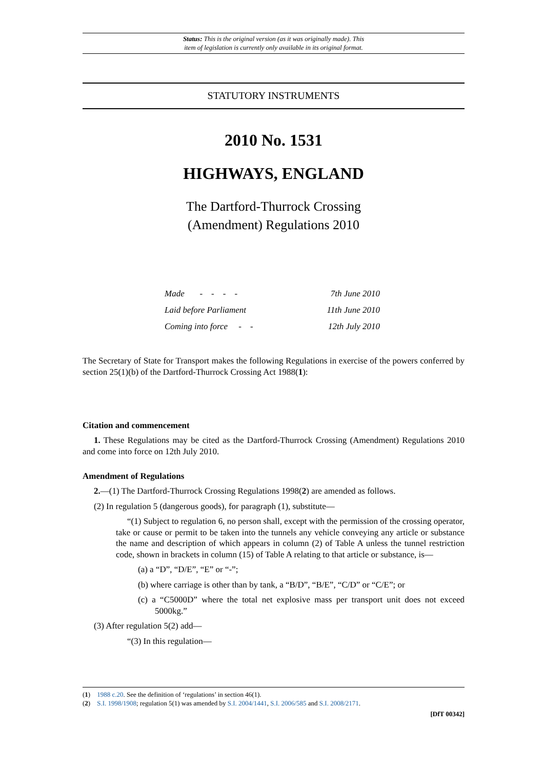Status: This is the original version (as it was originally made). This
item of legislation is currently only available in its original format.
STATUTORY INSTRUMENTS
2010 No. 1531
HIGHWAYS, ENGLAND
The Dartford-Thurrock Crossing
(Amendment) Regulations 2010
| Made - - - - | 7th June 2010 |
| Laid before Parliament | 11th June 2010 |
| Coming into force - - | 12th July 2010 |
The Secretary of State for Transport makes the following Regulations in exercise of the powers conferred by section 25(1)(b) of the Dartford-Thurrock Crossing Act 1988(1):
Citation and commencement
1. These Regulations may be cited as the Dartford-Thurrock Crossing (Amendment) Regulations 2010 and come into force on 12th July 2010.
Amendment of Regulations
2.—(1) The Dartford-Thurrock Crossing Regulations 1998(2) are amended as follows.
(2) In regulation 5 (dangerous goods), for paragraph (1), substitute—
“(1) Subject to regulation 6, no person shall, except with the permission of the crossing operator, take or cause or permit to be taken into the tunnels any vehicle conveying any article or substance the name and description of which appears in column (2) of Table A unless the tunnel restriction code, shown in brackets in column (15) of Table A relating to that article or substance, is—
(a) a “D”, “D/E”, “E” or “-”;
(b) where carriage is other than by tank, a “B/D”, “B/E”, “C/D” or “C/E”; or
(c) a “C5000D” where the total net explosive mass per transport unit does not exceed 5000kg.”
(3) After regulation 5(2) add—
“(3) In this regulation—
(1) 1988 c.20. See the definition of ‘regulations’ in section 46(1).
(2) S.I. 1998/1908; regulation 5(1) was amended by S.I. 2004/1441, S.I. 2006/585 and S.I. 2008/2171.
[DfT 00342]